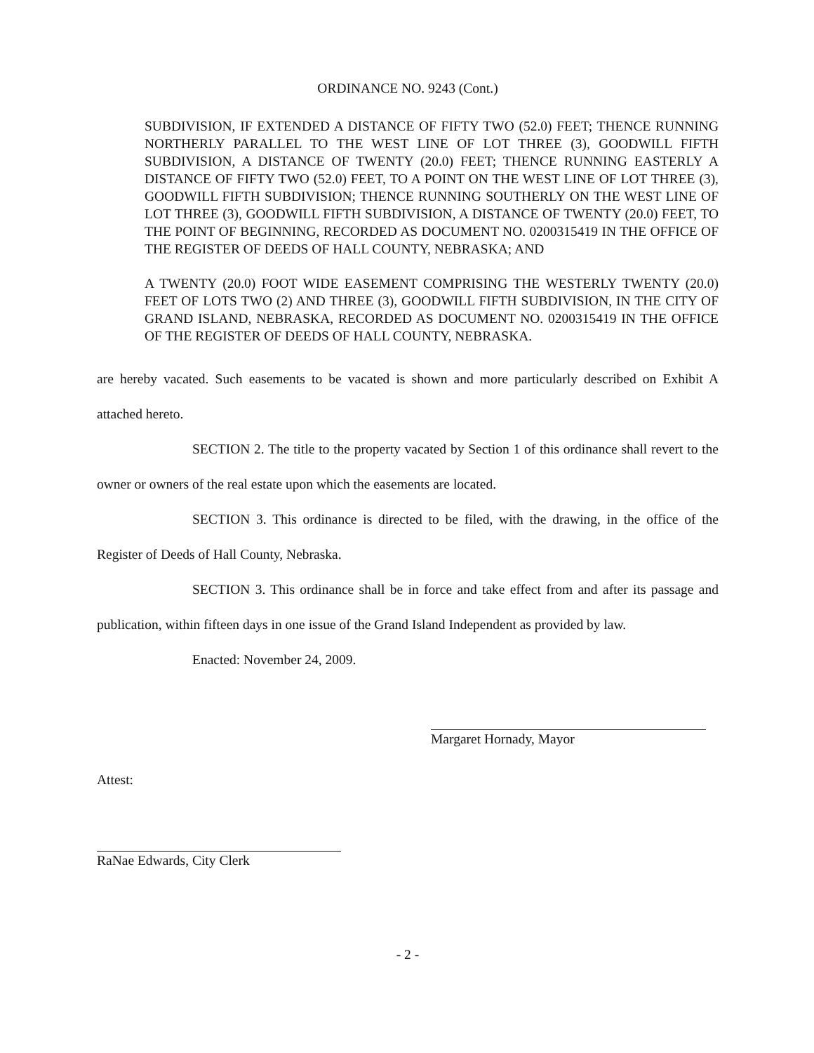ORDINANCE NO. 9243 (Cont.)
SUBDIVISION, IF EXTENDED A DISTANCE OF FIFTY TWO (52.0) FEET; THENCE RUNNING NORTHERLY PARALLEL TO THE WEST LINE OF LOT THREE (3), GOODWILL FIFTH SUBDIVISION, A DISTANCE OF TWENTY (20.0) FEET; THENCE RUNNING EASTERLY A DISTANCE OF FIFTY TWO (52.0) FEET, TO A POINT ON THE WEST LINE OF LOT THREE (3), GOODWILL FIFTH SUBDIVISION; THENCE RUNNING SOUTHERLY ON THE WEST LINE OF LOT THREE (3), GOODWILL FIFTH SUBDIVISION, A DISTANCE OF TWENTY (20.0) FEET, TO THE POINT OF BEGINNING, RECORDED AS DOCUMENT NO. 0200315419 IN THE OFFICE OF THE REGISTER OF DEEDS OF HALL COUNTY, NEBRASKA; AND
A TWENTY (20.0) FOOT WIDE EASEMENT COMPRISING THE WESTERLY TWENTY (20.0) FEET OF LOTS TWO (2) AND THREE (3), GOODWILL FIFTH SUBDIVISION, IN THE CITY OF GRAND ISLAND, NEBRASKA, RECORDED AS DOCUMENT NO. 0200315419 IN THE OFFICE OF THE REGISTER OF DEEDS OF HALL COUNTY, NEBRASKA.
are hereby vacated. Such easements to be vacated is shown and more particularly described on Exhibit A attached hereto.
SECTION 2. The title to the property vacated by Section 1 of this ordinance shall revert to the owner or owners of the real estate upon which the easements are located.
SECTION 3. This ordinance is directed to be filed, with the drawing, in the office of the Register of Deeds of Hall County, Nebraska.
SECTION 3. This ordinance shall be in force and take effect from and after its passage and publication, within fifteen days in one issue of the Grand Island Independent as provided by law.
Enacted: November 24, 2009.
Margaret Hornady, Mayor
Attest:
RaNae Edwards, City Clerk
- 2 -